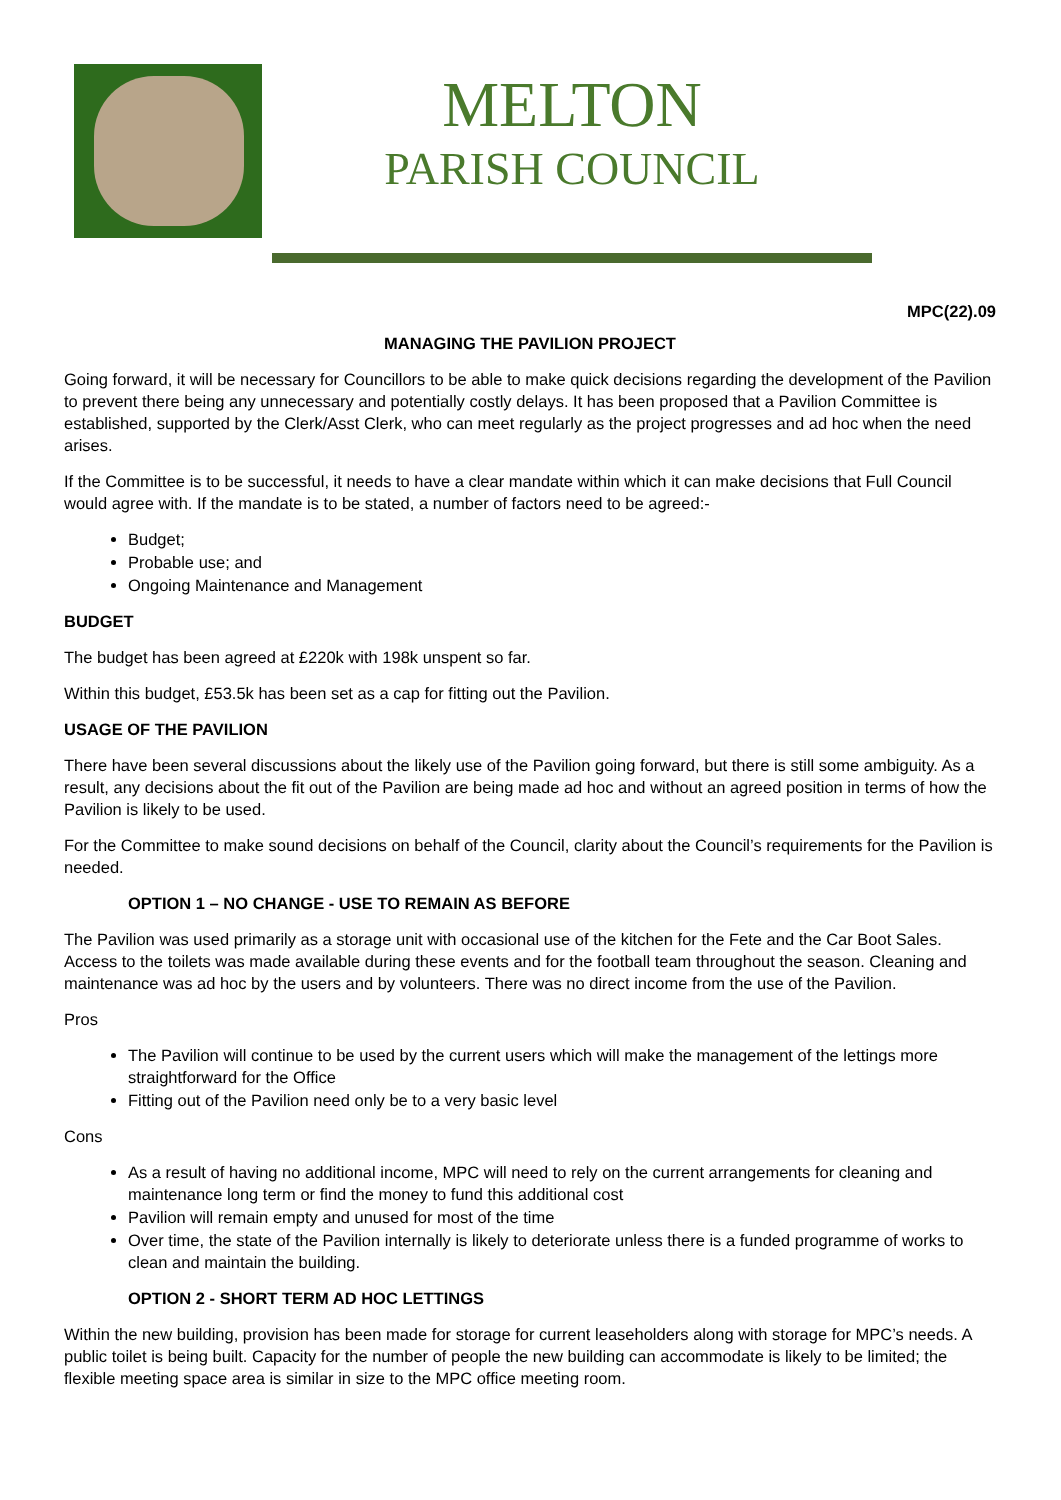MELTON
PARISH COUNCIL
MPC(22).09
MANAGING THE PAVILION PROJECT
Going forward, it will be necessary for Councillors to be able to make quick decisions regarding the development of the Pavilion to prevent there being any unnecessary and potentially costly delays. It has been proposed that a Pavilion Committee is established, supported by the Clerk/Asst Clerk, who can meet regularly as the project progresses and ad hoc when the need arises.
If the Committee is to be successful, it needs to have a clear mandate within which it can make decisions that Full Council would agree with. If the mandate is to be stated, a number of factors need to be agreed:-
Budget;
Probable use; and
Ongoing Maintenance and Management
BUDGET
The budget has been agreed at £220k with 198k unspent so far.
Within this budget, £53.5k has been set as a cap for fitting out the Pavilion.
USAGE OF THE PAVILION
There have been several discussions about the likely use of the Pavilion going forward, but there is still some ambiguity. As a result, any decisions about the fit out of the Pavilion are being made ad hoc and without an agreed position in terms of how the Pavilion is likely to be used.
For the Committee to make sound decisions on behalf of the Council, clarity about the Council’s requirements for the Pavilion is needed.
OPTION 1 – NO CHANGE - USE TO REMAIN AS BEFORE
The Pavilion was used primarily as a storage unit with occasional use of the kitchen for the Fete and the Car Boot Sales. Access to the toilets was made available during these events and for the football team throughout the season. Cleaning and maintenance was ad hoc by the users and by volunteers. There was no direct income from the use of the Pavilion.
Pros
The Pavilion will continue to be used by the current users which will make the management of the lettings more straightforward for the Office
Fitting out of the Pavilion need only be to a very basic level
Cons
As a result of having no additional income, MPC will need to rely on the current arrangements for cleaning and maintenance long term or find the money to fund this additional cost
Pavilion will remain empty and unused for most of the time
Over time, the state of the Pavilion internally is likely to deteriorate unless there is a funded programme of works to clean and maintain the building.
OPTION 2 - SHORT TERM AD HOC LETTINGS
Within the new building, provision has been made for storage for current leaseholders along with storage for MPC’s needs. A public toilet is being built. Capacity for the number of people the new building can accommodate is likely to be limited; the flexible meeting space area is similar in size to the MPC office meeting room.